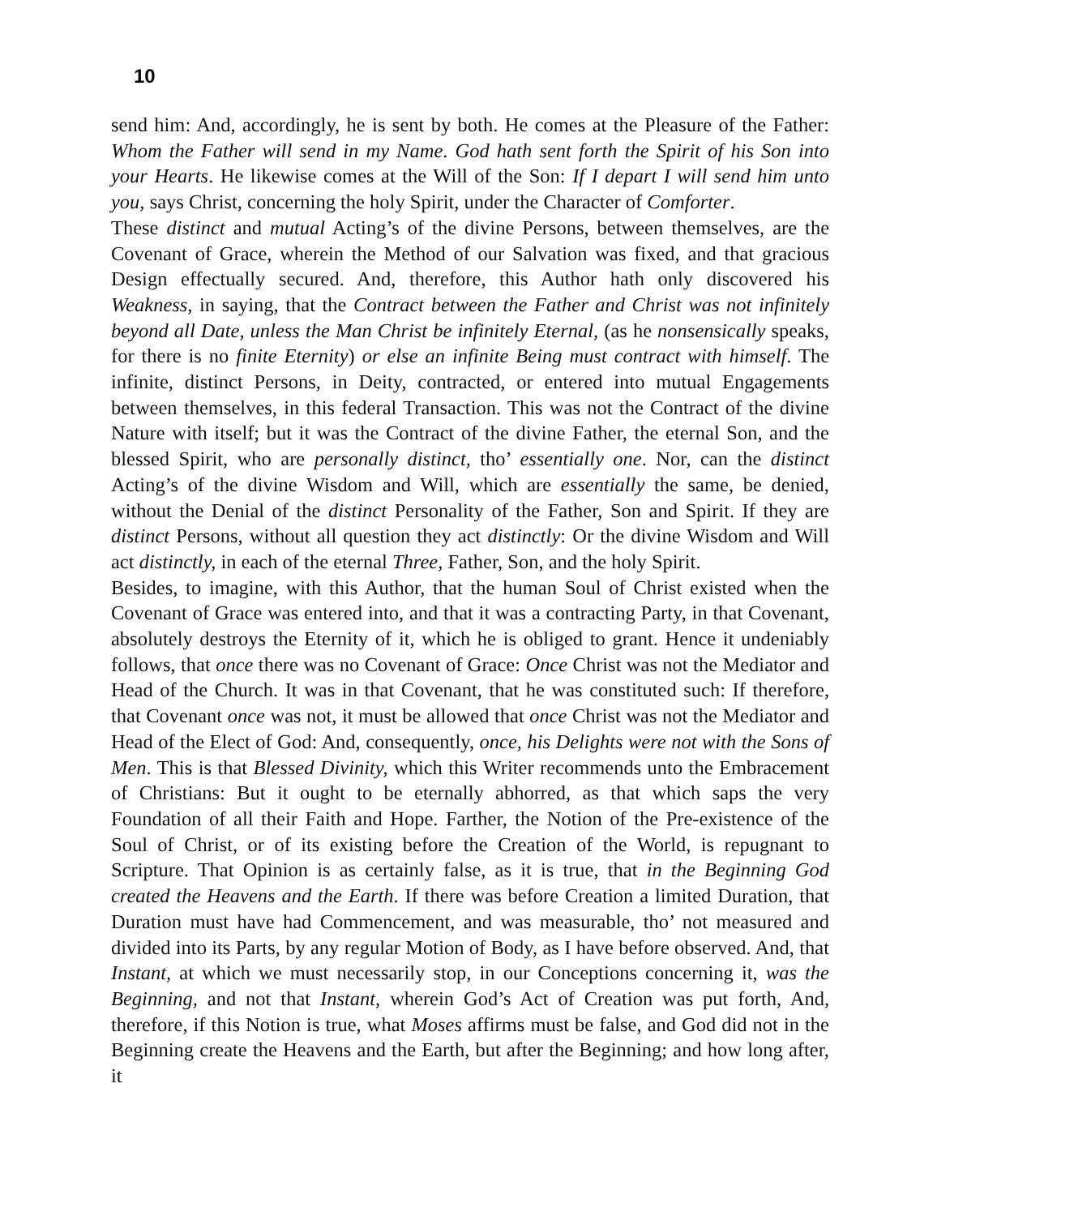10
send him: And, accordingly, he is sent by both. He comes at the Pleasure of the Father: Whom the Father will send in my Name. God hath sent forth the Spirit of his Son into your Hearts. He likewise comes at the Will of the Son: If I depart I will send him unto you, says Christ, concerning the holy Spirit, under the Character of Comforter.
These distinct and mutual Acting’s of the divine Persons, between themselves, are the Covenant of Grace, wherein the Method of our Salvation was fixed, and that gracious Design effectually secured. And, therefore, this Author hath only discovered his Weakness, in saying, that the Contract between the Father and Christ was not infinitely beyond all Date, unless the Man Christ be infinitely Eternal, (as he nonsensically speaks, for there is no finite Eternity) or else an infinite Being must contract with himself. The infinite, distinct Persons, in Deity, contracted, or entered into mutual Engagements between themselves, in this federal Transaction. This was not the Contract of the divine Nature with itself; but it was the Contract of the divine Father, the eternal Son, and the blessed Spirit, who are personally distinct, tho’ essentially one. Nor, can the distinct Acting’s of the divine Wisdom and Will, which are essentially the same, be denied, without the Denial of the distinct Personality of the Father, Son and Spirit. If they are distinct Persons, without all question they act distinctly: Or the divine Wisdom and Will act distinctly, in each of the eternal Three, Father, Son, and the holy Spirit.
Besides, to imagine, with this Author, that the human Soul of Christ existed when the Covenant of Grace was entered into, and that it was a contracting Party, in that Covenant, absolutely destroys the Eternity of it, which he is obliged to grant. Hence it undeniably follows, that once there was no Covenant of Grace: Once Christ was not the Mediator and Head of the Church. It was in that Covenant, that he was constituted such: If therefore, that Covenant once was not, it must be allowed that once Christ was not the Mediator and Head of the Elect of God: And, consequently, once, his Delights were not with the Sons of Men. This is that Blessed Divinity, which this Writer recommends unto the Embracement of Christians: But it ought to be eternally abhorred, as that which saps the very Foundation of all their Faith and Hope. Farther, the Notion of the Pre-existence of the Soul of Christ, or of its existing before the Creation of the World, is repugnant to Scripture. That Opinion is as certainly false, as it is true, that in the Beginning God created the Heavens and the Earth. If there was before Creation a limited Duration, that Duration must have had Commencement, and was measurable, tho’ not measured and divided into its Parts, by any regular Motion of Body, as I have before observed. And, that Instant, at which we must necessarily stop, in our Conceptions concerning it, was the Beginning, and not that Instant, wherein God’s Act of Creation was put forth, And, therefore, if this Notion is true, what Moses affirms must be false, and God did not in the Beginning create the Heavens and the Earth, but after the Beginning; and how long after, it